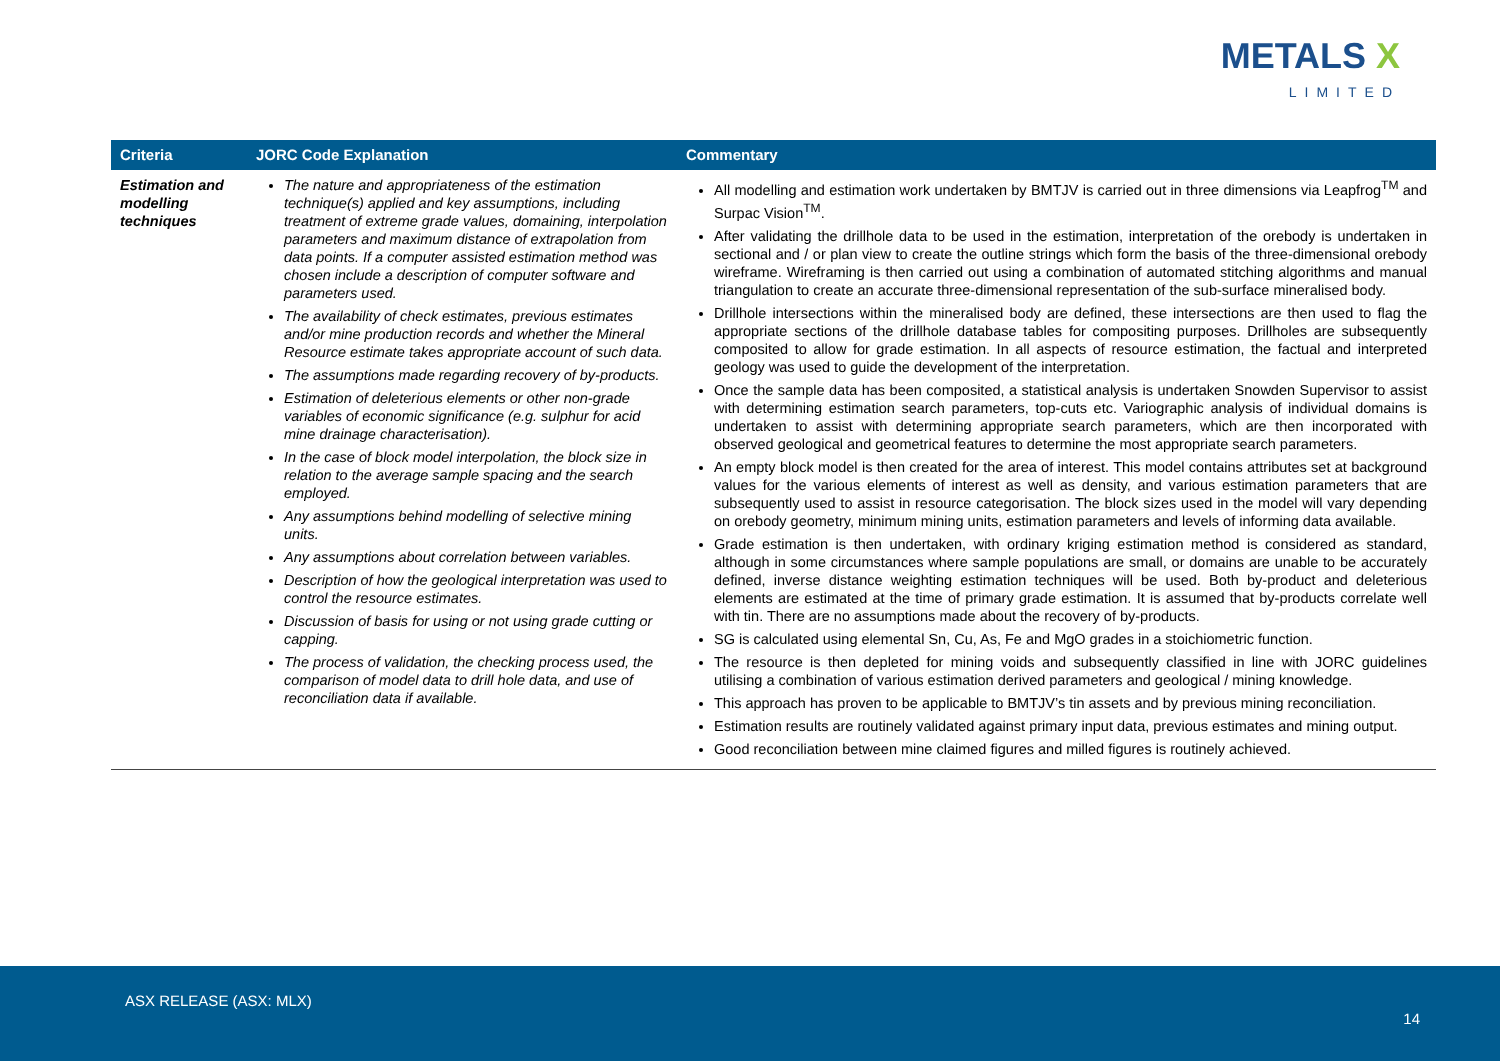METALS X
LIMITED
| Criteria | JORC Code Explanation | Commentary |
| --- | --- | --- |
| Estimation and modelling techniques | The nature and appropriateness of the estimation technique(s) applied and key assumptions, including treatment of extreme grade values, domaining, interpolation parameters and maximum distance of extrapolation from data points. If a computer assisted estimation method was chosen include a description of computer software and parameters used. The availability of check estimates, previous estimates and/or mine production records and whether the Mineral Resource estimate takes appropriate account of such data. The assumptions made regarding recovery of by-products. Estimation of deleterious elements or other non-grade variables of economic significance (e.g. sulphur for acid mine drainage characterisation). In the case of block model interpolation, the block size in relation to the average sample spacing and the search employed. Any assumptions behind modelling of selective mining units. Any assumptions about correlation between variables. Description of how the geological interpretation was used to control the resource estimates. Discussion of basis for using or not using grade cutting or capping. The process of validation, the checking process used, the comparison of model data to drill hole data, and use of reconciliation data if available. | All modelling and estimation work undertaken by BMTJV is carried out in three dimensions via Leapfrog<sup>TM</sup> and Surpac Vision<sup>TM</sup>. After validating the drillhole data to be used in the estimation, interpretation of the orebody is undertaken in sectional and / or plan view to create the outline strings which form the basis of the three-dimensional orebody wireframe. Wireframing is then carried out using a combination of automated stitching algorithms and manual triangulation to create an accurate three-dimensional representation of the sub-surface mineralised body. Drillhole intersections within the mineralised body are defined, these intersections are then used to flag the appropriate sections of the drillhole database tables for compositing purposes. Drillholes are subsequently composited to allow for grade estimation. In all aspects of resource estimation, the factual and interpreted geology was used to guide the development of the interpretation. Once the sample data has been composited, a statistical analysis is undertaken Snowden Supervisor to assist with determining estimation search parameters, top-cuts etc. Variographic analysis of individual domains is undertaken to assist with determining appropriate search parameters, which are then incorporated with observed geological and geometrical features to determine the most appropriate search parameters. An empty block model is then created for the area of interest. This model contains attributes set at background values for the various elements of interest as well as density, and various estimation parameters that are subsequently used to assist in resource categorisation. The block sizes used in the model will vary depending on orebody geometry, minimum mining units, estimation parameters and levels of informing data available. Grade estimation is then undertaken, with ordinary kriging estimation method is considered as standard, although in some circumstances where sample populations are small, or domains are unable to be accurately defined, inverse distance weighting estimation techniques will be used. Both by-product and deleterious elements are estimated at the time of primary grade estimation. It is assumed that by-products correlate well with tin. There are no assumptions made about the recovery of by-products. SG is calculated using elemental Sn, Cu, As, Fe and MgO grades in a stoichiometric function. The resource is then depleted for mining voids and subsequently classified in line with JORC guidelines utilising a combination of various estimation derived parameters and geological / mining knowledge. This approach has proven to be applicable to BMTJV’s tin assets and by previous mining reconciliation. Estimation results are routinely validated against primary input data, previous estimates and mining output. Good reconciliation between mine claimed figures and milled figures is routinely achieved. |
ASX RELEASE (ASX: MLX)
14